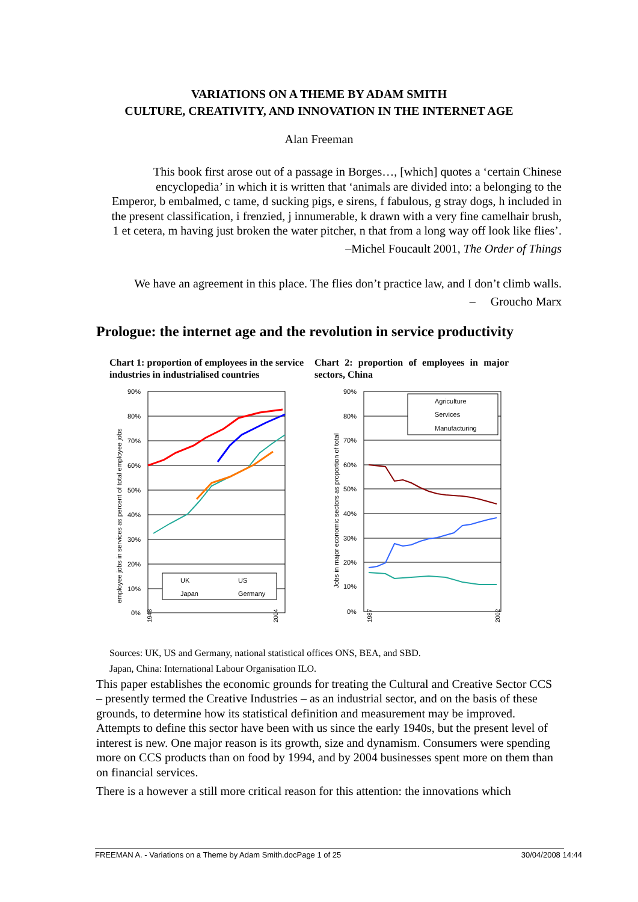VARIATIONS ON A THEME BY ADAM SMITH
CULTURE, CREATIVITY, AND INNOVATION IN THE INTERNET AGE
Alan Freeman
This book first arose out of a passage in Borges…, [which] quotes a ‘certain Chinese encyclopedia’ in which it is written that ‘animals are divided into: a belonging to the Emperor, b embalmed, c tame, d sucking pigs, e sirens, f fabulous, g stray dogs, h included in the present classification, i frenzied, j innumerable, k drawn with a very fine camelhair brush, 1 et cetera, m having just broken the water pitcher, n that from a long way off look like flies’.
–Michel Foucault 2001, The Order of Things
We have an agreement in this place. The flies don’t practice law, and I don’t climb walls.
– Groucho Marx
Prologue: the internet age and the revolution in service productivity
Chart 1: proportion of employees in the service industries in industrialised countries
90%
80%
70%
60%
50%
40%
30%
20%
10%
0%
employee jobs in services as percent of total employee jobs
UK
US
Japan
Germany
1948
2004
Chart 2: proportion of employees in major sectors, China
90%
80%
70%
60%
50%
40%
30%
20%
10%
0%
Jobs in major economic sectors as proportion of total
Agriculture
Services
Manufacturing
1987
2002
Sources: UK, US and Germany, national statistical offices ONS, BEA, and SBD.
Japan, China: International Labour Organisation ILO.
This paper establishes the economic grounds for treating the Cultural and Creative Sector CCS – presently termed the Creative Industries – as an industrial sector, and on the basis of these grounds, to determine how its statistical definition and measurement may be improved. Attempts to define this sector have been with us since the early 1940s, but the present level of interest is new. One major reason is its growth, size and dynamism. Consumers were spending more on CCS products than on food by 1994, and by 2004 businesses spent more on them than on financial services.
There is a however a still more critical reason for this attention: the innovations which
FREEMAN A. - Variations on a Theme by Adam Smith.docPage 1 of 25 30/04/2008 14:44